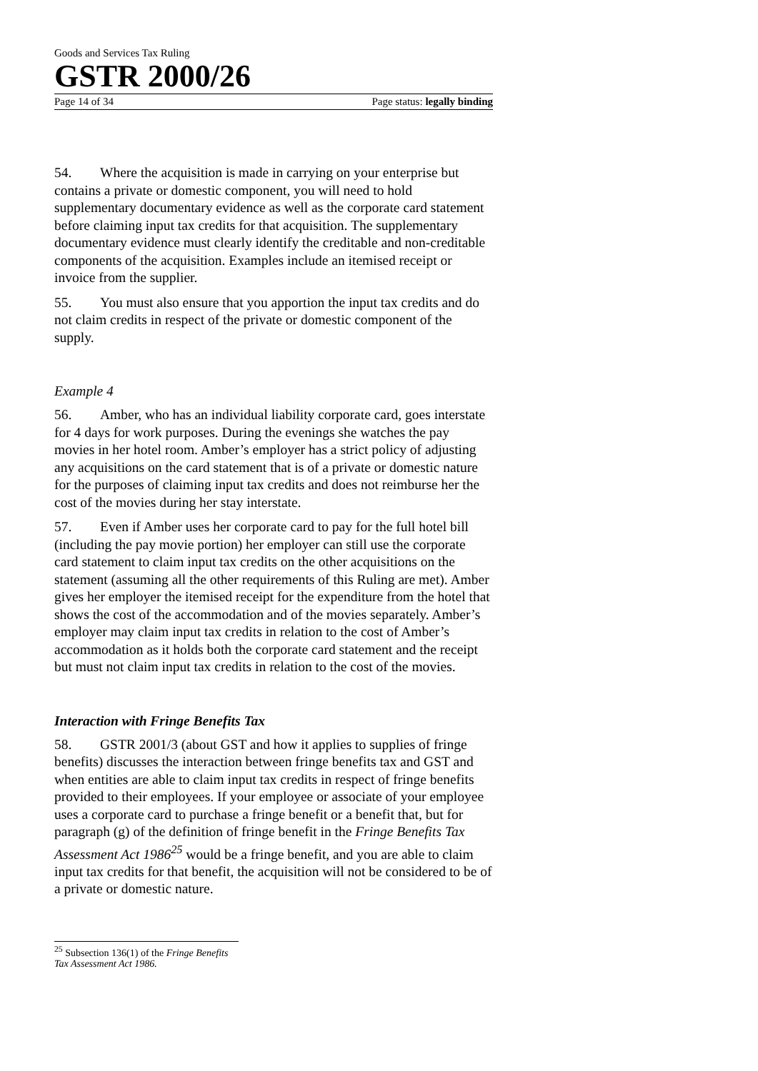Goods and Services Tax Ruling
GSTR 2000/26
Page 14 of 34 Page status: legally binding
54. Where the acquisition is made in carrying on your enterprise but contains a private or domestic component, you will need to hold supplementary documentary evidence as well as the corporate card statement before claiming input tax credits for that acquisition. The supplementary documentary evidence must clearly identify the creditable and non-creditable components of the acquisition. Examples include an itemised receipt or invoice from the supplier.
55. You must also ensure that you apportion the input tax credits and do not claim credits in respect of the private or domestic component of the supply.
Example 4
56. Amber, who has an individual liability corporate card, goes interstate for 4 days for work purposes. During the evenings she watches the pay movies in her hotel room. Amber’s employer has a strict policy of adjusting any acquisitions on the card statement that is of a private or domestic nature for the purposes of claiming input tax credits and does not reimburse her the cost of the movies during her stay interstate.
57. Even if Amber uses her corporate card to pay for the full hotel bill (including the pay movie portion) her employer can still use the corporate card statement to claim input tax credits on the other acquisitions on the statement (assuming all the other requirements of this Ruling are met). Amber gives her employer the itemised receipt for the expenditure from the hotel that shows the cost of the accommodation and of the movies separately. Amber’s employer may claim input tax credits in relation to the cost of Amber’s accommodation as it holds both the corporate card statement and the receipt but must not claim input tax credits in relation to the cost of the movies.
Interaction with Fringe Benefits Tax
58. GSTR 2001/3 (about GST and how it applies to supplies of fringe benefits) discusses the interaction between fringe benefits tax and GST and when entities are able to claim input tax credits in respect of fringe benefits provided to their employees. If your employee or associate of your employee uses a corporate card to purchase a fringe benefit or a benefit that, but for paragraph (g) of the definition of fringe benefit in the Fringe Benefits Tax Assessment Act 1986<sup>25</sup> would be a fringe benefit, and you are able to claim input tax credits for that benefit, the acquisition will not be considered to be of a private or domestic nature.
<sup>25</sup> Subsection 136(1) of the Fringe Benefits Tax Assessment Act 1986.